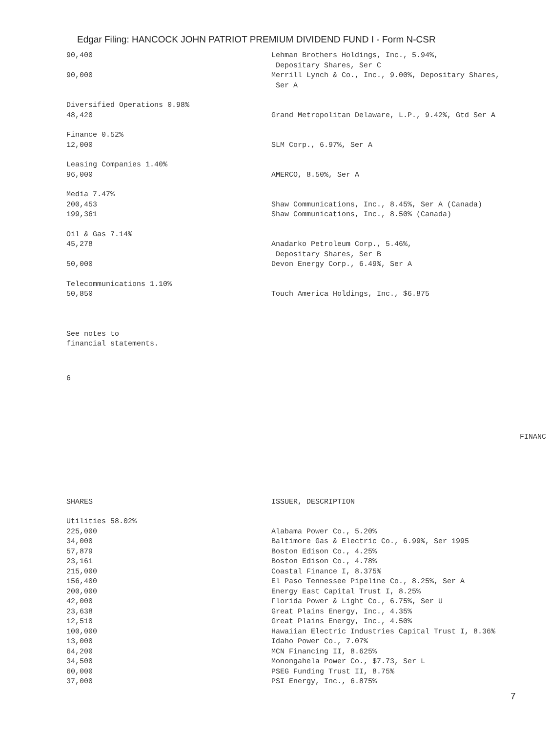Edgar Filing: HANCOCK JOHN PATRIOT PREMIUM DIVIDEND FUND I - Form N-CSR
| 90,400 | Lehman Brothers Holdings, Inc., 5.94%, Depositary Shares, Ser C |
| 90,000 | Merrill Lynch & Co., Inc., 9.00%, Depositary Shares, Ser A |
| Diversified Operations 0.98% | |
| 48,420 | Grand Metropolitan Delaware, L.P., 9.42%, Gtd Ser A |
| Finance 0.52% | |
| 12,000 | SLM Corp., 6.97%, Ser A |
| Leasing Companies 1.40% | |
| 96,000 | AMERCO, 8.50%, Ser A |
| Media 7.47% | |
| 200,453 | Shaw Communications, Inc., 8.45%, Ser A (Canada) |
| 199,361 | Shaw Communications, Inc., 8.50% (Canada) |
| Oil & Gas 7.14% | |
| 45,278 | Anadarko Petroleum Corp., 5.46%, Depositary Shares, Ser B |
| 50,000 | Devon Energy Corp., 6.49%, Ser A |
| Telecommunications 1.10% | |
| 50,850 | Touch America Holdings, Inc., $6.875 |
See notes to
financial statements.
6
FINANC
| SHARES | ISSUER, DESCRIPTION |
| Utilities 58.02% | |
| 225,000 | Alabama Power Co., 5.20% |
| 34,000 | Baltimore Gas & Electric Co., 6.99%, Ser 1995 |
| 57,879 | Boston Edison Co., 4.25% |
| 23,161 | Boston Edison Co., 4.78% |
| 215,000 | Coastal Finance I, 8.375% |
| 156,400 | El Paso Tennessee Pipeline Co., 8.25%, Ser A |
| 200,000 | Energy East Capital Trust I, 8.25% |
| 42,000 | Florida Power & Light Co., 6.75%, Ser U |
| 23,638 | Great Plains Energy, Inc., 4.35% |
| 12,510 | Great Plains Energy, Inc., 4.50% |
| 100,000 | Hawaiian Electric Industries Capital Trust I, 8.36% |
| 13,000 | Idaho Power Co., 7.07% |
| 64,200 | MCN Financing II, 8.625% |
| 34,500 | Monongahela Power Co., $7.73, Ser L |
| 60,000 | PSEG Funding Trust II, 8.75% |
| 37,000 | PSI Energy, Inc., 6.875% |
7